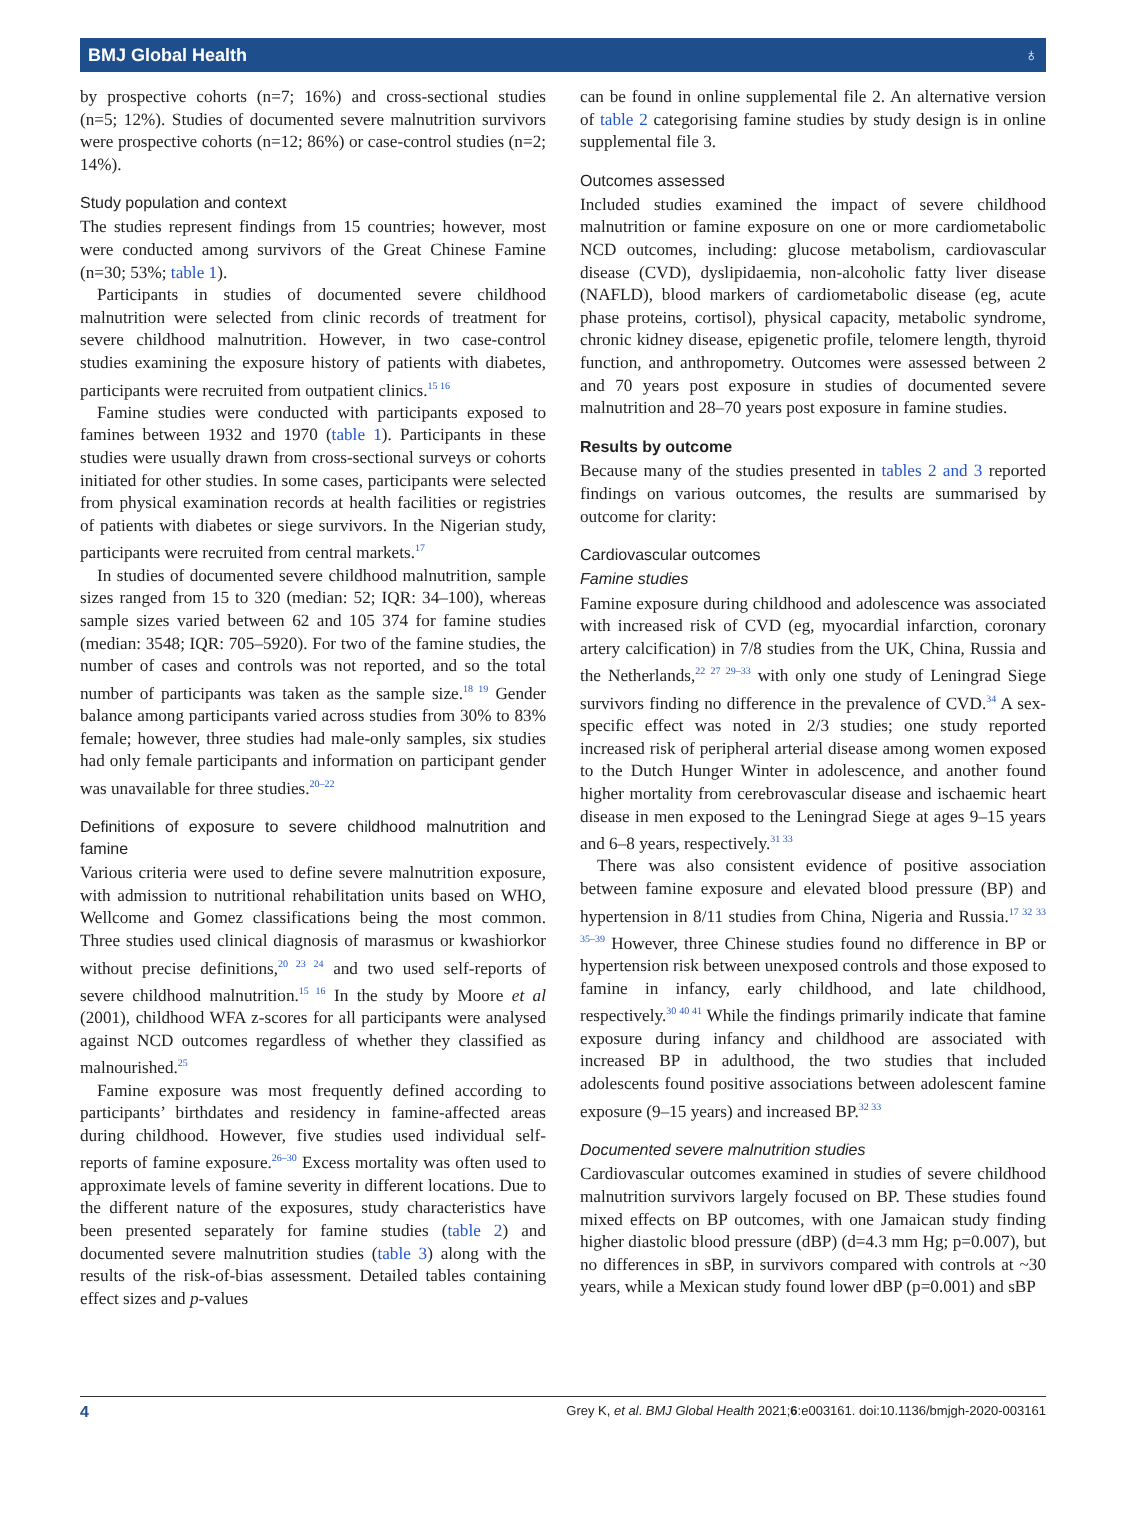BMJ Global Health ♁
by prospective cohorts (n=7; 16%) and cross-sectional studies (n=5; 12%). Studies of documented severe malnutrition survivors were prospective cohorts (n=12; 86%) or case-control studies (n=2; 14%).
Study population and context
The studies represent findings from 15 countries; however, most were conducted among survivors of the Great Chinese Famine (n=30; 53%; table 1).
Participants in studies of documented severe childhood malnutrition were selected from clinic records of treatment for severe childhood malnutrition. However, in two case-control studies examining the exposure history of patients with diabetes, participants were recruited from outpatient clinics.<sup>15 16</sup>
Famine studies were conducted with participants exposed to famines between 1932 and 1970 (table 1). Participants in these studies were usually drawn from cross-sectional surveys or cohorts initiated for other studies. In some cases, participants were selected from physical examination records at health facilities or registries of patients with diabetes or siege survivors. In the Nigerian study, participants were recruited from central markets.<sup>17</sup>
In studies of documented severe childhood malnutrition, sample sizes ranged from 15 to 320 (median: 52; IQR: 34–100), whereas sample sizes varied between 62 and 105 374 for famine studies (median: 3548; IQR: 705–5920). For two of the famine studies, the number of cases and controls was not reported, and so the total number of participants was taken as the sample size.<sup>18 19</sup> Gender balance among participants varied across studies from 30% to 83% female; however, three studies had male-only samples, six studies had only female participants and information on participant gender was unavailable for three studies.<sup>20–22</sup>
Definitions of exposure to severe childhood malnutrition and famine
Various criteria were used to define severe malnutrition exposure, with admission to nutritional rehabilitation units based on WHO, Wellcome and Gomez classifications being the most common. Three studies used clinical diagnosis of marasmus or kwashiorkor without precise definitions,<sup>20 23 24</sup> and two used self-reports of severe childhood malnutrition.<sup>15 16</sup> In the study by Moore et al (2001), childhood WFA z-scores for all participants were analysed against NCD outcomes regardless of whether they classified as malnourished.<sup>25</sup>
Famine exposure was most frequently defined according to participants’ birthdates and residency in famine-affected areas during childhood. However, five studies used individual self-reports of famine exposure.<sup>26–30</sup> Excess mortality was often used to approximate levels of famine severity in different locations. Due to the different nature of the exposures, study characteristics have been presented separately for famine studies (table 2) and documented severe malnutrition studies (table 3) along with the results of the risk-of-bias assessment. Detailed tables containing effect sizes and p-values
can be found in online supplemental file 2. An alternative version of table 2 categorising famine studies by study design is in online supplemental file 3.
Outcomes assessed
Included studies examined the impact of severe childhood malnutrition or famine exposure on one or more cardiometabolic NCD outcomes, including: glucose metabolism, cardiovascular disease (CVD), dyslipidaemia, non-alcoholic fatty liver disease (NAFLD), blood markers of cardiometabolic disease (eg, acute phase proteins, cortisol), physical capacity, metabolic syndrome, chronic kidney disease, epigenetic profile, telomere length, thyroid function, and anthropometry. Outcomes were assessed between 2 and 70 years post exposure in studies of documented severe malnutrition and 28–70 years post exposure in famine studies.
Results by outcome
Because many of the studies presented in tables 2 and 3 reported findings on various outcomes, the results are summarised by outcome for clarity:
Cardiovascular outcomes
Famine studies
Famine exposure during childhood and adolescence was associated with increased risk of CVD (eg, myocardial infarction, coronary artery calcification) in 7/8 studies from the UK, China, Russia and the Netherlands,<sup>22 27 29–33</sup> with only one study of Leningrad Siege survivors finding no difference in the prevalence of CVD.<sup>34</sup> A sex-specific effect was noted in 2/3 studies; one study reported increased risk of peripheral arterial disease among women exposed to the Dutch Hunger Winter in adolescence, and another found higher mortality from cerebrovascular disease and ischaemic heart disease in men exposed to the Leningrad Siege at ages 9–15 years and 6–8 years, respectively.<sup>31 33</sup>
There was also consistent evidence of positive association between famine exposure and elevated blood pressure (BP) and hypertension in 8/11 studies from China, Nigeria and Russia.<sup>17 32 33 35–39</sup> However, three Chinese studies found no difference in BP or hypertension risk between unexposed controls and those exposed to famine in infancy, early childhood, and late childhood, respectively.<sup>30 40 41</sup> While the findings primarily indicate that famine exposure during infancy and childhood are associated with increased BP in adulthood, the two studies that included adolescents found positive associations between adolescent famine exposure (9–15 years) and increased BP.<sup>32 33</sup>
Documented severe malnutrition studies
Cardiovascular outcomes examined in studies of severe childhood malnutrition survivors largely focused on BP. These studies found mixed effects on BP outcomes, with one Jamaican study finding higher diastolic blood pressure (dBP) (d=4.3 mm Hg; p=0.007), but no differences in sBP, in survivors compared with controls at ~30 years, while a Mexican study found lower dBP (p=0.001) and sBP
4 Grey K, et al. BMJ Global Health 2021;6:e003161. doi:10.1136/bmjgh-2020-003161